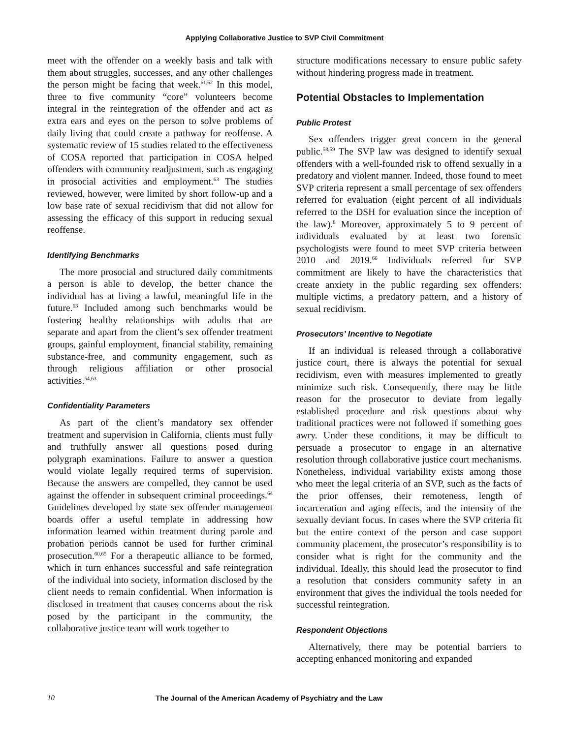Applying Collaborative Justice to SVP Civil Commitment
meet with the offender on a weekly basis and talk with them about struggles, successes, and any other challenges the person might be facing that week.<sup>61,62</sup> In this model, three to five community “core” volunteers become integral in the reintegration of the offender and act as extra ears and eyes on the person to solve problems of daily living that could create a pathway for reoffense. A systematic review of 15 studies related to the effectiveness of COSA reported that participation in COSA helped offenders with community readjustment, such as engaging in prosocial activities and employment.<sup>63</sup> The studies reviewed, however, were limited by short follow-up and a low base rate of sexual recidivism that did not allow for assessing the efficacy of this support in reducing sexual reoffense.
Identifying Benchmarks
The more prosocial and structured daily commitments a person is able to develop, the better chance the individual has at living a lawful, meaningful life in the future.<sup>63</sup> Included among such benchmarks would be fostering healthy relationships with adults that are separate and apart from the client’s sex offender treatment groups, gainful employment, financial stability, remaining substance-free, and community engagement, such as through religious affiliation or other prosocial activities.<sup>54,63</sup>
Confidentiality Parameters
As part of the client’s mandatory sex offender treatment and supervision in California, clients must fully and truthfully answer all questions posed during polygraph examinations. Failure to answer a question would violate legally required terms of supervision. Because the answers are compelled, they cannot be used against the offender in subsequent criminal proceedings.<sup>64</sup> Guidelines developed by state sex offender management boards offer a useful template in addressing how information learned within treatment during parole and probation periods cannot be used for further criminal prosecution.<sup>60,65</sup> For a therapeutic alliance to be formed, which in turn enhances successful and safe reintegration of the individual into society, information disclosed by the client needs to remain confidential. When information is disclosed in treatment that causes concerns about the risk posed by the participant in the community, the collaborative justice team will work together to
structure modifications necessary to ensure public safety without hindering progress made in treatment.
Potential Obstacles to Implementation
Public Protest
Sex offenders trigger great concern in the general public.<sup>58,59</sup> The SVP law was designed to identify sexual offenders with a well-founded risk to offend sexually in a predatory and violent manner. Indeed, those found to meet SVP criteria represent a small percentage of sex offenders referred for evaluation (eight percent of all individuals referred to the DSH for evaluation since the inception of the law).<sup>8</sup> Moreover, approximately 5 to 9 percent of individuals evaluated by at least two forensic psychologists were found to meet SVP criteria between 2010 and 2019.<sup>66</sup> Individuals referred for SVP commitment are likely to have the characteristics that create anxiety in the public regarding sex offenders: multiple victims, a predatory pattern, and a history of sexual recidivism.
Prosecutors’ Incentive to Negotiate
If an individual is released through a collaborative justice court, there is always the potential for sexual recidivism, even with measures implemented to greatly minimize such risk. Consequently, there may be little reason for the prosecutor to deviate from legally established procedure and risk questions about why traditional practices were not followed if something goes awry. Under these conditions, it may be difficult to persuade a prosecutor to engage in an alternative resolution through collaborative justice court mechanisms. Nonetheless, individual variability exists among those who meet the legal criteria of an SVP, such as the facts of the prior offenses, their remoteness, length of incarceration and aging effects, and the intensity of the sexually deviant focus. In cases where the SVP criteria fit but the entire context of the person and case support community placement, the prosecutor’s responsibility is to consider what is right for the community and the individual. Ideally, this should lead the prosecutor to find a resolution that considers community safety in an environment that gives the individual the tools needed for successful reintegration.
Respondent Objections
Alternatively, there may be potential barriers to accepting enhanced monitoring and expanded
10 The Journal of the American Academy of Psychiatry and the Law